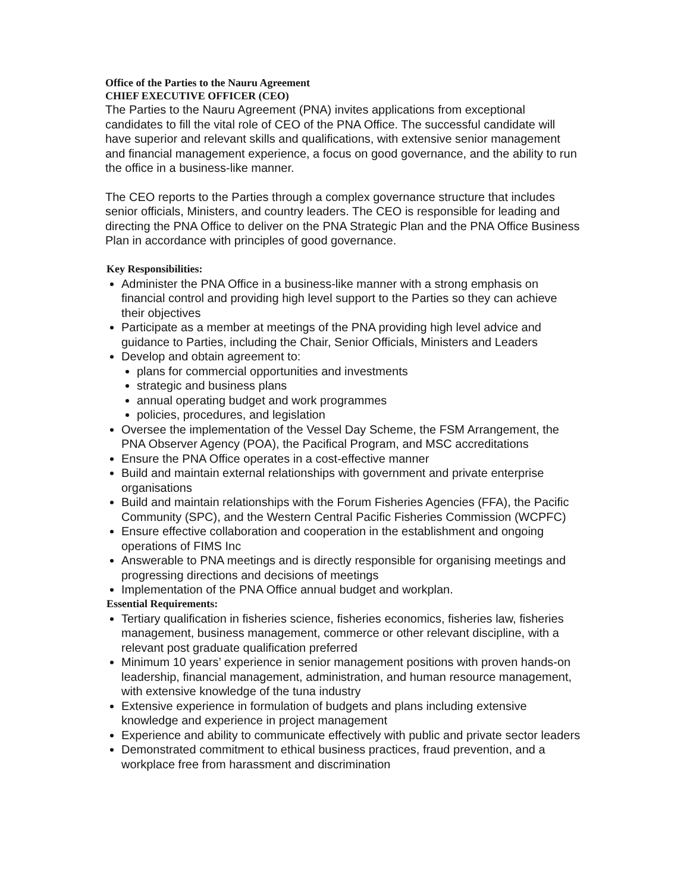Office of the Parties to the Nauru Agreement
CHIEF EXECUTIVE OFFICER (CEO)
The Parties to the Nauru Agreement (PNA) invites applications from exceptional candidates to fill the vital role of CEO of the PNA Office. The successful candidate will have superior and relevant skills and qualifications, with extensive senior management and financial management experience, a focus on good governance, and the ability to run the office in a business-like manner.
The CEO reports to the Parties through a complex governance structure that includes senior officials, Ministers, and country leaders. The CEO is responsible for leading and directing the PNA Office to deliver on the PNA Strategic Plan and the PNA Office Business Plan in accordance with principles of good governance.
Key Responsibilities:
Administer the PNA Office in a business-like manner with a strong emphasis on financial control and providing high level support to the Parties so they can achieve their objectives
Participate as a member at meetings of the PNA providing high level advice and guidance to Parties, including the Chair, Senior Officials, Ministers and Leaders
Develop and obtain agreement to:
plans for commercial opportunities and investments
strategic and business plans
annual operating budget and work programmes
policies, procedures, and legislation
Oversee the implementation of the Vessel Day Scheme, the FSM Arrangement, the PNA Observer Agency (POA), the Pacifical Program, and MSC accreditations
Ensure the PNA Office operates in a cost-effective manner
Build and maintain external relationships with government and private enterprise organisations
Build and maintain relationships with the Forum Fisheries Agencies (FFA), the Pacific Community (SPC), and the Western Central Pacific Fisheries Commission (WCPFC)
Ensure effective collaboration and cooperation in the establishment and ongoing operations of FIMS Inc
Answerable to PNA meetings and is directly responsible for organising meetings and progressing directions and decisions of meetings
Implementation of the PNA Office annual budget and workplan.
Essential Requirements:
Tertiary qualification in fisheries science, fisheries economics, fisheries law, fisheries management, business management, commerce or other relevant discipline, with a relevant post graduate qualification preferred
Minimum 10 years’ experience in senior management positions with proven hands-on leadership, financial management, administration, and human resource management, with extensive knowledge of the tuna industry
Extensive experience in formulation of budgets and plans including extensive knowledge and experience in project management
Experience and ability to communicate effectively with public and private sector leaders
Demonstrated commitment to ethical business practices, fraud prevention, and a workplace free from harassment and discrimination